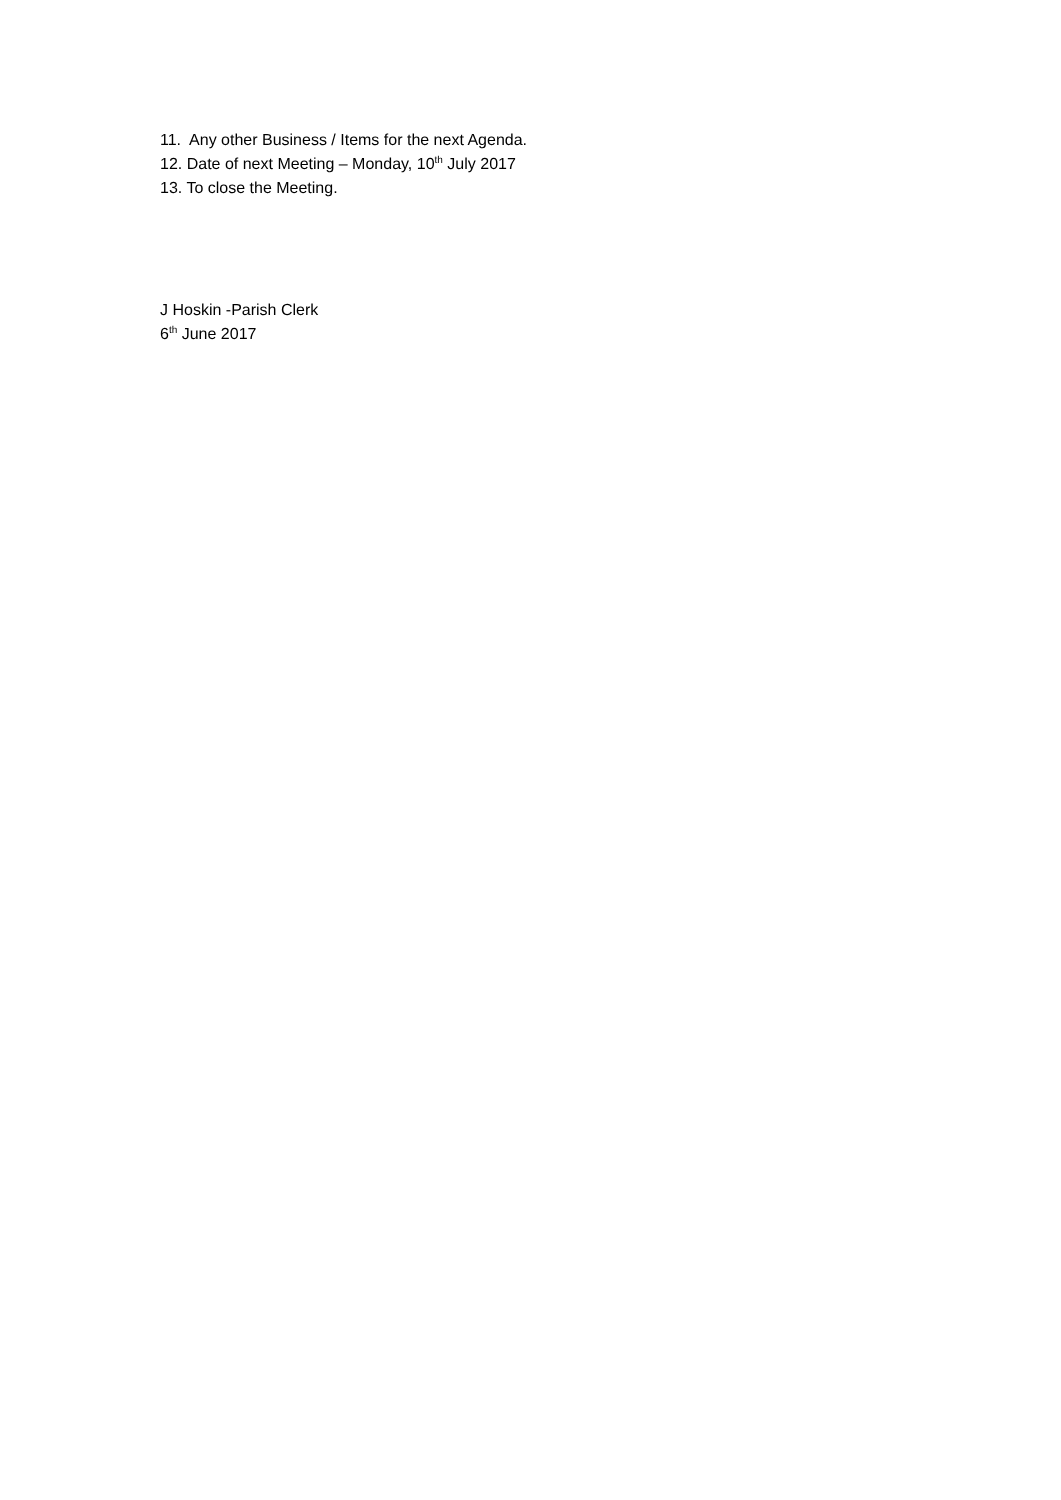11. Any other Business / Items for the next Agenda.
12. Date of next Meeting – Monday, 10<sup>th</sup> July 2017
13. To close the Meeting.
J Hoskin -Parish Clerk
6<sup>th</sup> June 2017